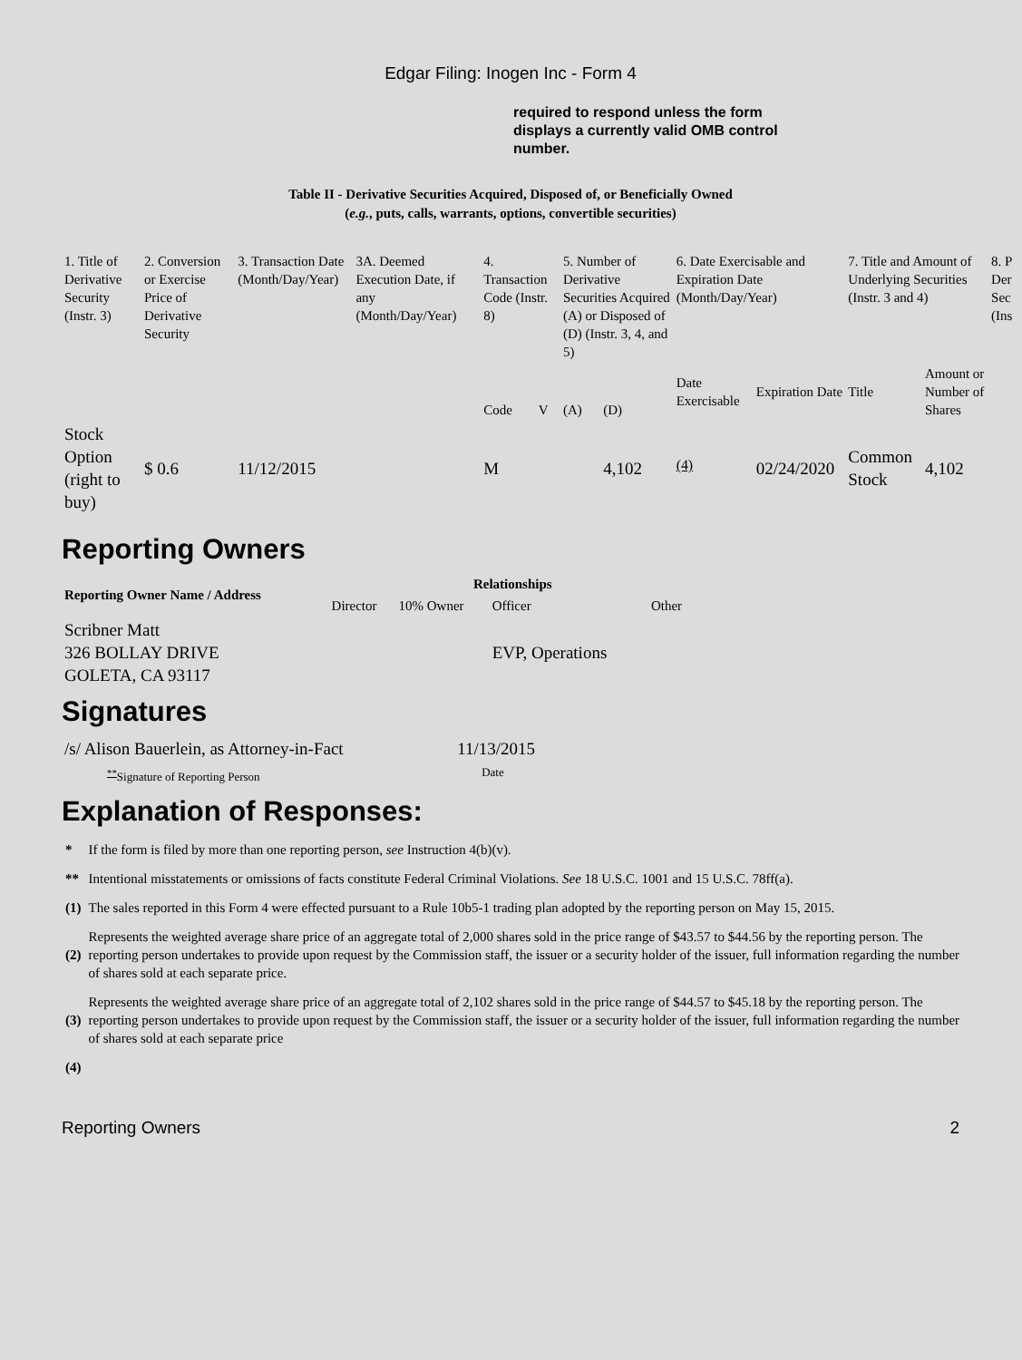Edgar Filing: Inogen Inc - Form 4
required to respond unless the form displays a currently valid OMB control number.
Table II - Derivative Securities Acquired, Disposed of, or Beneficially Owned
(e.g., puts, calls, warrants, options, convertible securities)
| 1. Title of Derivative Security (Instr. 3) | 2. Conversion or Exercise Price of Derivative Security | 3. Transaction Date (Month/Day/Year) | 3A. Deemed Execution Date, if any (Month/Day/Year) | 4. Transaction Code (Instr. 8) | | 5. Number of Derivative Securities Acquired (A) or Disposed of (D) (Instr. 3, 4, and 5) | | 6. Date Exercisable and Expiration Date (Month/Day/Year) | | 7. Title and Amount of Underlying Securities (Instr. 3 and 4) | | 8. P Der Sec (Ins |
| | | | | Code | V | (A) | (D) | Date Exercisable | Expiration Date | Title | Amount or Number of Shares | |
| Stock Option (right to buy) | $ 0.6 | 11/12/2015 | | M | | | 4,102 | <sup>(4)</sup> | 02/24/2020 | Common Stock | 4,102 | |
Reporting Owners
| Reporting Owner Name / Address | Relationships | | | |
| --- | --- | --- | --- | --- |
| | Director | 10% Owner | Officer | Other |
| Scribner Matt 326 BOLLAY DRIVE GOLETA, CA 93117 | | | EVP, Operations | |
Signatures
| /s/ Alison Bauerlein, as Attorney-in-Fact | 11/13/2015 |
| <sup>**</sup> Signature of Reporting Person | Date |
Explanation of Responses:
| * | If the form is filed by more than one reporting person, see Instruction 4(b)(v). |
| ** | Intentional misstatements or omissions of facts constitute Federal Criminal Violations. See 18 U.S.C. 1001 and 15 U.S.C. 78ff(a). |
| (1) | The sales reported in this Form 4 were effected pursuant to a Rule 10b5-1 trading plan adopted by the reporting person on May 15, 2015. |
| (2) | Represents the weighted average share price of an aggregate total of 2,000 shares sold in the price range of $43.57 to $44.56 by the reporting person. The reporting person undertakes to provide upon request by the Commission staff, the issuer or a security holder of the issuer, full information regarding the number of shares sold at each separate price. |
| (3) | Represents the weighted average share price of an aggregate total of 2,102 shares sold in the price range of $44.57 to $45.18 by the reporting person. The reporting person undertakes to provide upon request by the Commission staff, the issuer or a security holder of the issuer, full information regarding the number of shares sold at each separate price |
| (4) | |
Reporting Owners 2